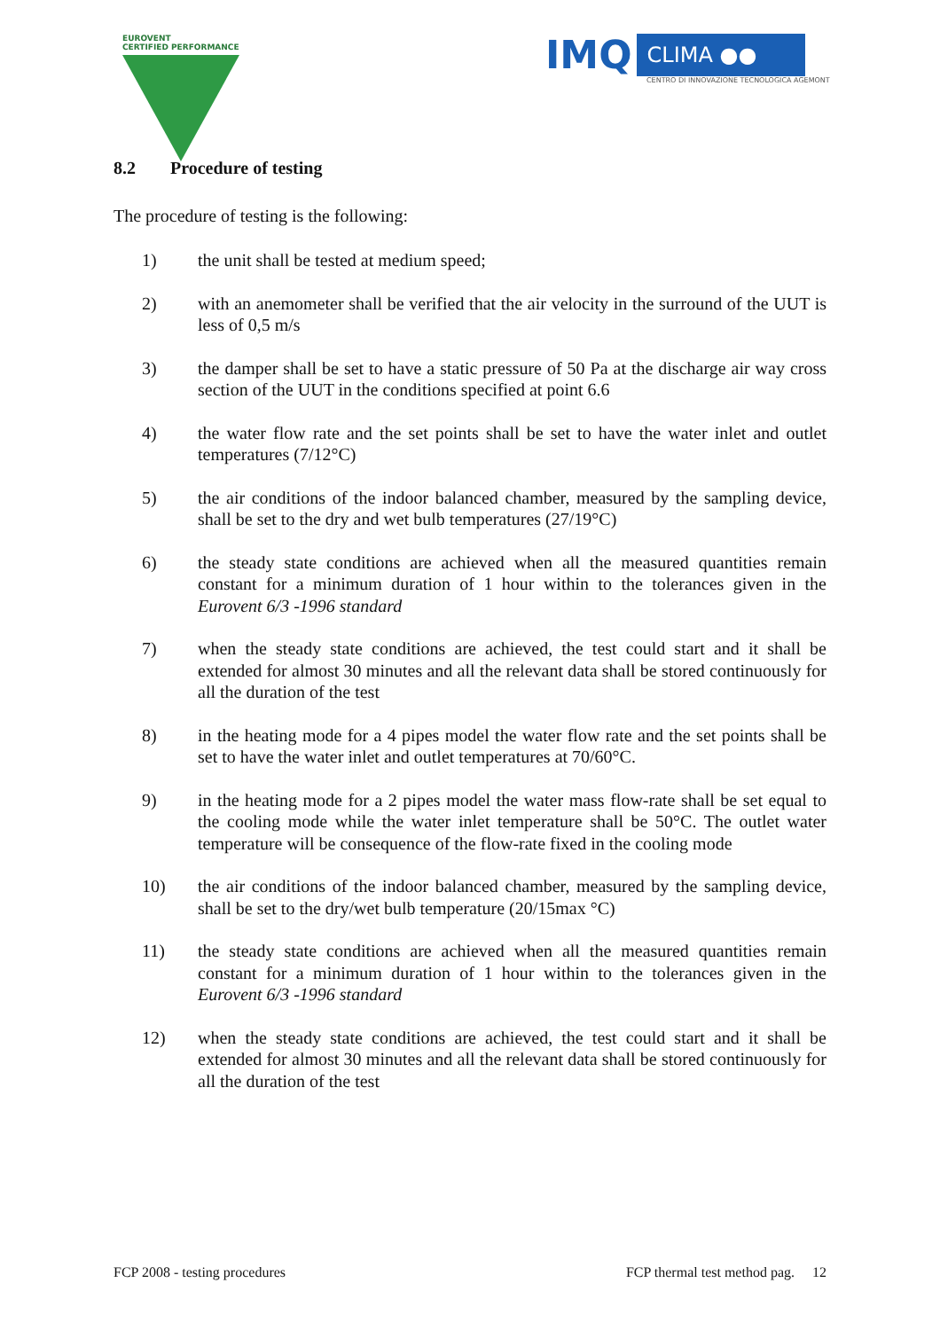EUROVENT
CERTIFIED PERFORMANCE
IMQ CLIMA ●●
CENTRO DI INNOVAZIONE TECNOLOGICA AGEMONT
8.2 Procedure of testing
The procedure of testing is the following:
1) the unit shall be tested at medium speed;
2) with an anemometer shall be verified that the air velocity in the surround of the UUT is less of 0,5 m/s
3) the damper shall be set to have a static pressure of 50 Pa at the discharge air way cross section of the UUT in the conditions specified at point 6.6
4) the water flow rate and the set points shall be set to have the water inlet and outlet temperatures (7/12°C)
5) the air conditions of the indoor balanced chamber, measured by the sampling device, shall be set to the dry and wet bulb temperatures (27/19°C)
6) the steady state conditions are achieved when all the measured quantities remain constant for a minimum duration of 1 hour within to the tolerances given in the Eurovent 6/3 -1996 standard
7) when the steady state conditions are achieved, the test could start and it shall be extended for almost 30 minutes and all the relevant data shall be stored continuously for all the duration of the test
8) in the heating mode for a 4 pipes model the water flow rate and the set points shall be set to have the water inlet and outlet temperatures at 70/60°C.
9) in the heating mode for a 2 pipes model the water mass flow-rate shall be set equal to the cooling mode while the water inlet temperature shall be 50°C. The outlet water temperature will be consequence of the flow-rate fixed in the cooling mode
10) the air conditions of the indoor balanced chamber, measured by the sampling device, shall be set to the dry/wet bulb temperature (20/15max °C)
11) the steady state conditions are achieved when all the measured quantities remain constant for a minimum duration of 1 hour within to the tolerances given in the Eurovent 6/3 -1996 standard
12) when the steady state conditions are achieved, the test could start and it shall be extended for almost 30 minutes and all the relevant data shall be stored continuously for all the duration of the test
FCP 2008 - testing procedures FCP thermal test method pag. 12